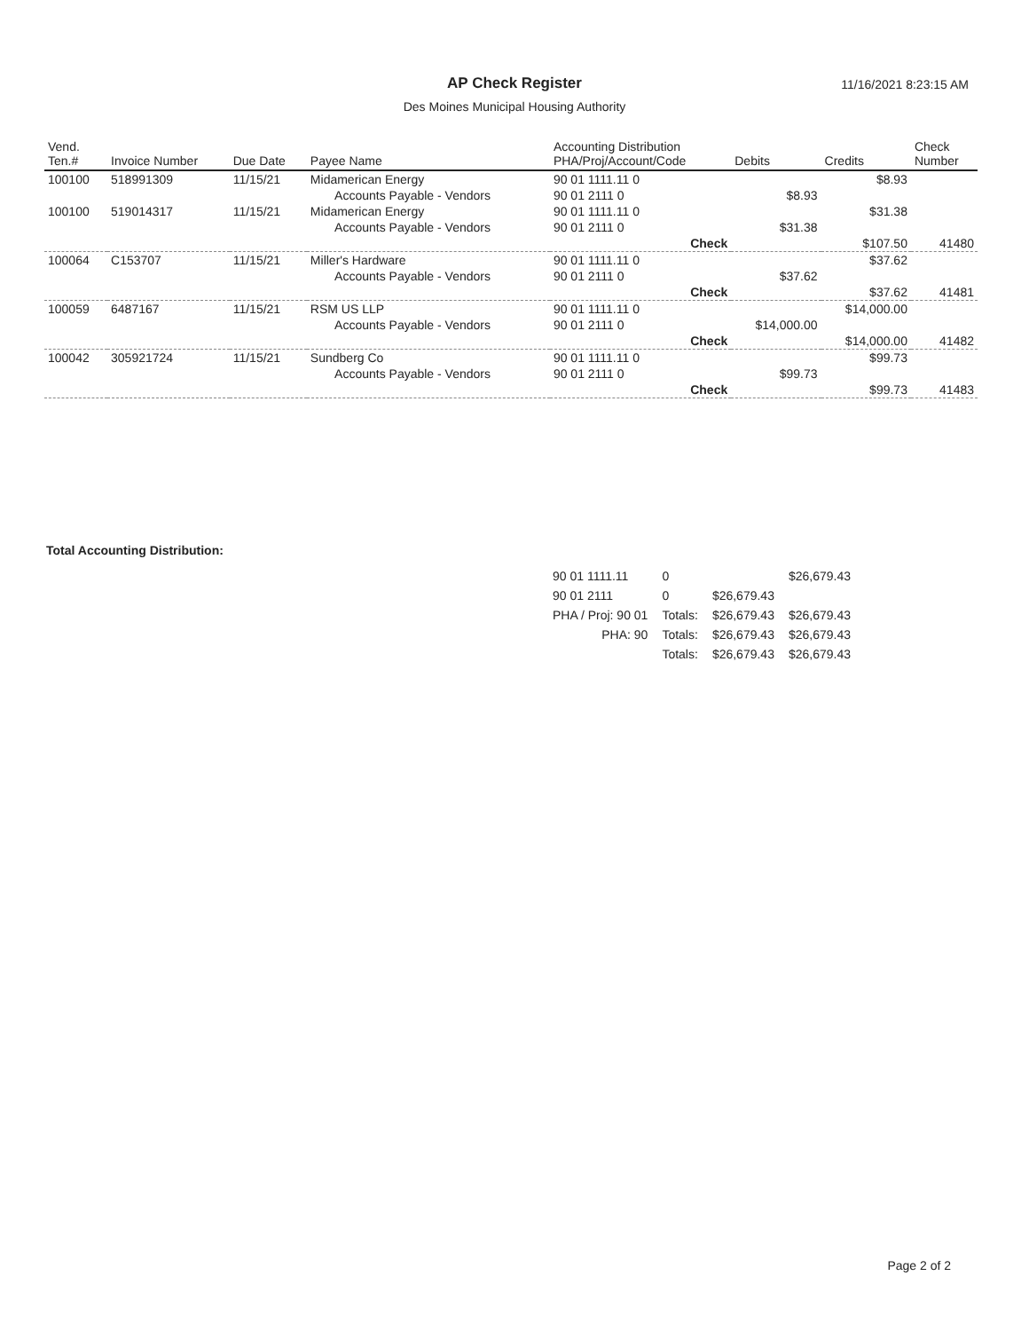AP Check Register 11/16/2021 8:23:15 AM
Des Moines Municipal Housing Authority
| Vend. Ten.# | Invoice Number | Due Date | Payee Name | Accounting Distribution PHA/Proj/Account/Code | Debits | Credits | Check Number |
| --- | --- | --- | --- | --- | --- | --- | --- |
| 100100 | 518991309 | 11/15/21 | Midamerican Energy | 90 01 1111.11 0 | | $8.93 | |
| | | | Accounts Payable - Vendors | 90 01 2111 0 | $8.93 | | |
| 100100 | 519014317 | 11/15/21 | Midamerican Energy | 90 01 1111.11 0 | | $31.38 | |
| | | | Accounts Payable - Vendors | 90 01 2111 0 | $31.38 | | |
| | | | | Check | | $107.50 | 41480 |
| 100064 | C153707 | 11/15/21 | Miller's Hardware | 90 01 1111.11 0 | | $37.62 | |
| | | | Accounts Payable - Vendors | 90 01 2111 0 | $37.62 | | |
| | | | | Check | | $37.62 | 41481 |
| 100059 | 6487167 | 11/15/21 | RSM US LLP | 90 01 1111.11 0 | | $14,000.00 | |
| | | | Accounts Payable - Vendors | 90 01 2111 0 | $14,000.00 | | |
| | | | | Check | | $14,000.00 | 41482 |
| 100042 | 305921724 | 11/15/21 | Sundberg Co | 90 01 1111.11 0 | | $99.73 | |
| | | | Accounts Payable - Vendors | 90 01 2111 0 | $99.73 | | |
| | | | | Check | | $99.73 | 41483 |
Total Accounting Distribution:
| 90 01 1111.11 | 0 | | $26,679.43 |
| 90 01 2111 | 0 | $26,679.43 | |
| PHA / Proj: 90 01 | Totals: | $26,679.43 | $26,679.43 |
| PHA: 90 | Totals: | $26,679.43 | $26,679.43 |
| | Totals: | $26,679.43 | $26,679.43 |
Page 2 of 2